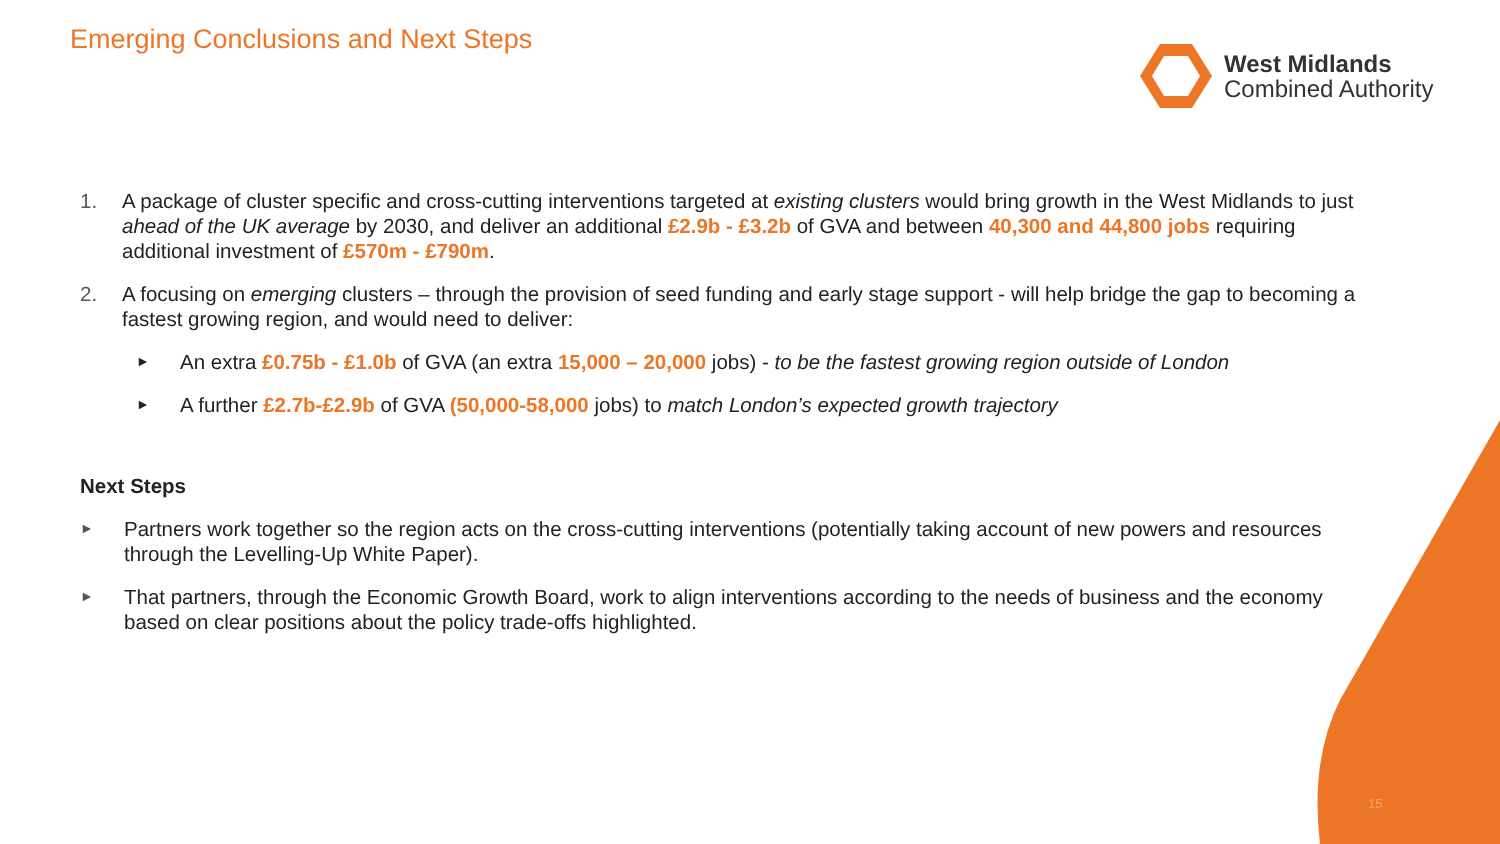Emerging Conclusions and Next Steps
West Midlands
Combined Authority
1. A package of cluster specific and cross-cutting interventions targeted at existing clusters would bring growth in the West Midlands to just ahead of the UK average by 2030, and deliver an additional £2.9b - £3.2b of GVA and between 40,300 and 44,800 jobs requiring additional investment of £570m - £790m.
2. A focusing on emerging clusters – through the provision of seed funding and early stage support - will help bridge the gap to becoming a fastest growing region, and would need to deliver:
► An extra £0.75b - £1.0b of GVA (an extra 15,000 – 20,000 jobs) - to be the fastest growing region outside of London
► A further £2.7b-£2.9b of GVA (50,000-58,000 jobs) to match London’s expected growth trajectory
Next Steps
► Partners work together so the region acts on the cross-cutting interventions (potentially taking account of new powers and resources through the Levelling-Up White Paper).
► That partners, through the Economic Growth Board, work to align interventions according to the needs of business and the economy based on clear positions about the policy trade-offs highlighted.
15